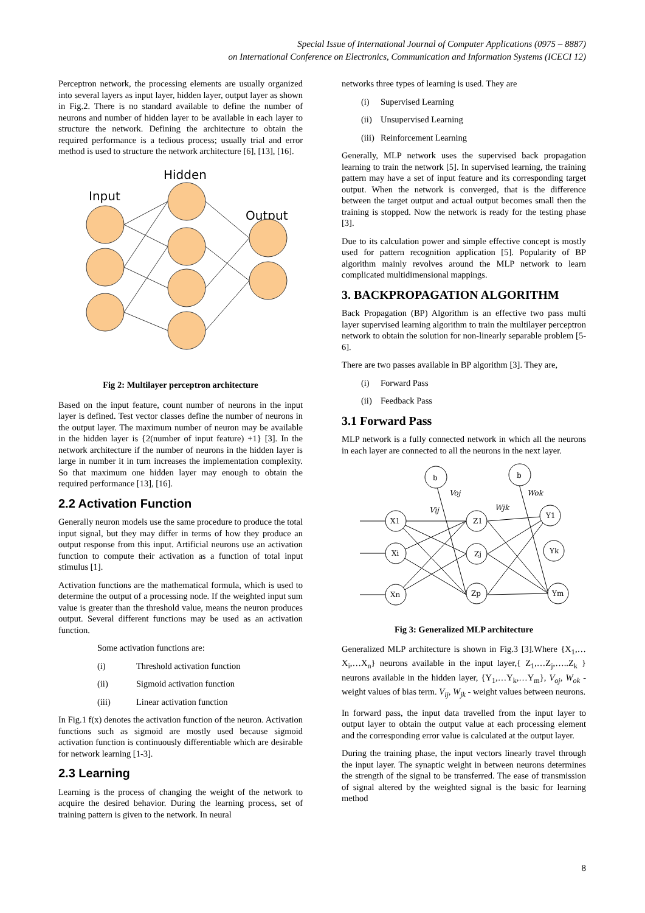Special Issue of International Journal of Computer Applications (0975 – 8887)
on International Conference on Electronics, Communication and Information Systems (ICECI 12)
Perceptron network, the processing elements are usually organized into several layers as input layer, hidden layer, output layer as shown in Fig.2. There is no standard available to define the number of neurons and number of hidden layer to be available in each layer to structure the network. Defining the architecture to obtain the required performance is a tedious process; usually trial and error method is used to structure the network architecture [6], [13], [16].
Hidden
Input
Output
Fig 2: Multilayer perceptron architecture
Based on the input feature, count number of neurons in the input layer is defined. Test vector classes define the number of neurons in the output layer. The maximum number of neuron may be available in the hidden layer is {2(number of input feature) +1} [3]. In the network architecture if the number of neurons in the hidden layer is large in number it in turn increases the implementation complexity. So that maximum one hidden layer may enough to obtain the required performance [13], [16].
2.2 Activation Function
Generally neuron models use the same procedure to produce the total input signal, but they may differ in terms of how they produce an output response from this input. Artificial neurons use an activation function to compute their activation as a function of total input stimulus [1].
Activation functions are the mathematical formula, which is used to determine the output of a processing node. If the weighted input sum value is greater than the threshold value, means the neuron produces output. Several different functions may be used as an activation function.
Some activation functions are:
(i) Threshold activation function
(ii) Sigmoid activation function
(iii) Linear activation function
In Fig.1 f(x) denotes the activation function of the neuron. Activation functions such as sigmoid are mostly used because sigmoid activation function is continuously differentiable which are desirable for network learning [1-3].
2.3 Learning
Learning is the process of changing the weight of the network to acquire the desired behavior. During the learning process, set of training pattern is given to the network. In neural
networks three types of learning is used. They are
(i) Supervised Learning
(ii) Unsupervised Learning
(iii) Reinforcement Learning
Generally, MLP network uses the supervised back propagation learning to train the network [5]. In supervised learning, the training pattern may have a set of input feature and its corresponding target output. When the network is converged, that is the difference between the target output and actual output becomes small then the training is stopped. Now the network is ready for the testing phase [3].
Due to its calculation power and simple effective concept is mostly used for pattern recognition application [5]. Popularity of BP algorithm mainly revolves around the MLP network to learn complicated multidimensional mappings.
3. BACKPROPAGATION ALGORITHM
Back Propagation (BP) Algorithm is an effective two pass multi layer supervised learning algorithm to train the multilayer perceptron network to obtain the solution for non-linearly separable problem [5-6].
There are two passes available in BP algorithm [3]. They are,
(i) Forward Pass
(ii) Feedback Pass
3.1 Forward Pass
MLP network is a fully connected network in which all the neurons in each layer are connected to all the neurons in the next layer.
b
b
X1
Xi
Xn
Z1
Zj
Zp
Y1
Yk
Ym
Voj
Vij
Wjk
Wok
Fig 3: Generalized MLP architecture
Generalized MLP architecture is shown in Fig.3 [3].Where {X<sub>1</sub>,…X<sub>i</sub>,…X<sub>n</sub>} neurons available in the input layer,{ Z<sub>1</sub>,…Z<sub>j</sub>,…..Z<sub>k</sub> } neurons available in the hidden layer, {Y<sub>1</sub>,…Y<sub>k</sub>,…Y<sub>m</sub>}, V<sub>oj</sub>, W<sub>ok</sub> - weight values of bias term. V<sub>ij</sub>, W<sub>jk</sub> - weight values between neurons.
In forward pass, the input data travelled from the input layer to output layer to obtain the output value at each processing element and the corresponding error value is calculated at the output layer.
During the training phase, the input vectors linearly travel through the input layer. The synaptic weight in between neurons determines the strength of the signal to be transferred. The ease of transmission of signal altered by the weighted signal is the basic for learning method
8